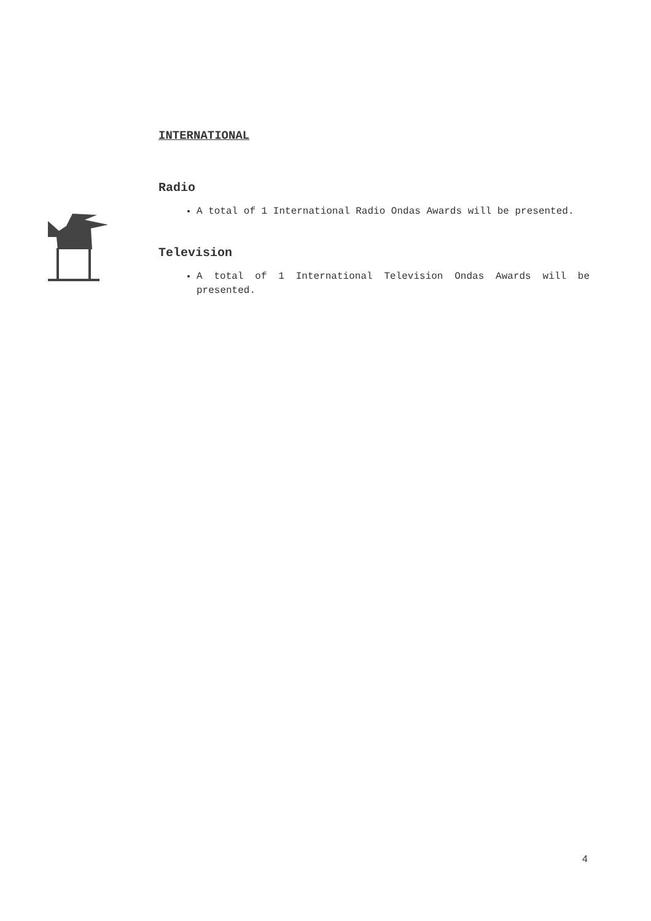INTERNATIONAL
Radio
A total of 1 International Radio Ondas Awards will be presented.
Television
A total of 1 International Television Ondas Awards will be presented.
4